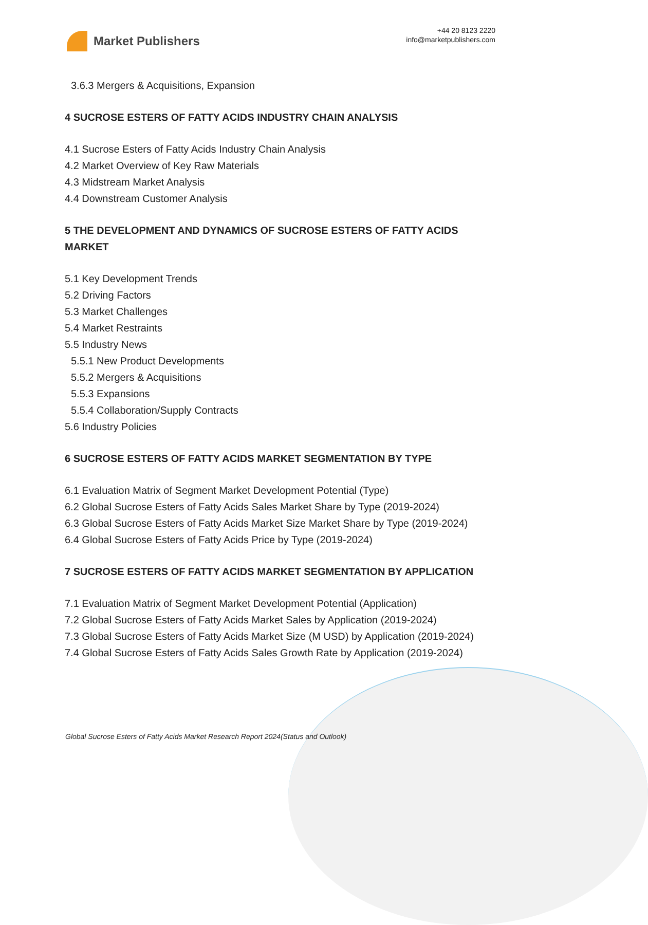Market Publishers
+44 20 8123 2220
info@marketpublishers.com
3.6.3 Mergers & Acquisitions, Expansion
4 SUCROSE ESTERS OF FATTY ACIDS INDUSTRY CHAIN ANALYSIS
4.1 Sucrose Esters of Fatty Acids Industry Chain Analysis
4.2 Market Overview of Key Raw Materials
4.3 Midstream Market Analysis
4.4 Downstream Customer Analysis
5 THE DEVELOPMENT AND DYNAMICS OF SUCROSE ESTERS OF FATTY ACIDS MARKET
5.1 Key Development Trends
5.2 Driving Factors
5.3 Market Challenges
5.4 Market Restraints
5.5 Industry News
5.5.1 New Product Developments
5.5.2 Mergers & Acquisitions
5.5.3 Expansions
5.5.4 Collaboration/Supply Contracts
5.6 Industry Policies
6 SUCROSE ESTERS OF FATTY ACIDS MARKET SEGMENTATION BY TYPE
6.1 Evaluation Matrix of Segment Market Development Potential (Type)
6.2 Global Sucrose Esters of Fatty Acids Sales Market Share by Type (2019-2024)
6.3 Global Sucrose Esters of Fatty Acids Market Size Market Share by Type (2019-2024)
6.4 Global Sucrose Esters of Fatty Acids Price by Type (2019-2024)
7 SUCROSE ESTERS OF FATTY ACIDS MARKET SEGMENTATION BY APPLICATION
7.1 Evaluation Matrix of Segment Market Development Potential (Application)
7.2 Global Sucrose Esters of Fatty Acids Market Sales by Application (2019-2024)
7.3 Global Sucrose Esters of Fatty Acids Market Size (M USD) by Application (2019-2024)
7.4 Global Sucrose Esters of Fatty Acids Sales Growth Rate by Application (2019-2024)
Global Sucrose Esters of Fatty Acids Market Research Report 2024(Status and Outlook)